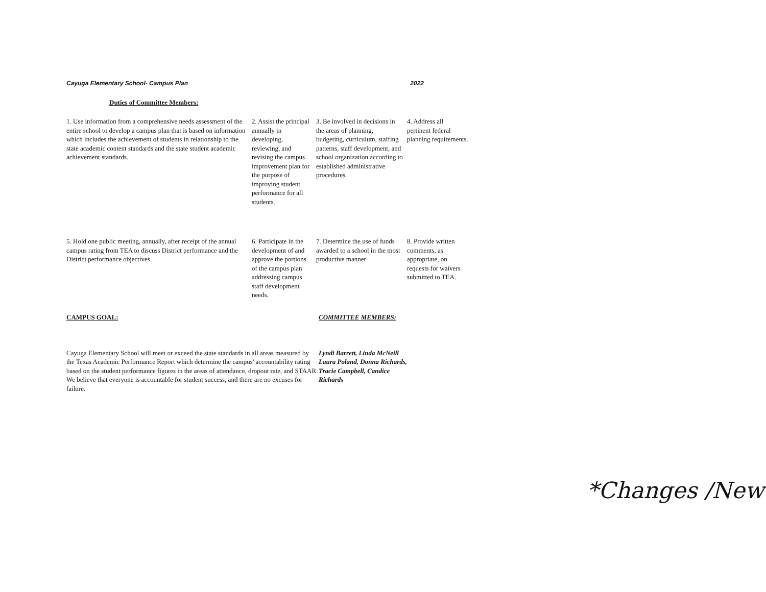Cayuga Elementary School- Campus Plan 2022
Duties of Committee Members:
| 1. Use information from a comprehensive needs assessment of the entire school to develop a campus plan that is based on information which includes the achievement of students in relationship to the state academic content standards and the state student academic achievement standards. | 2. Assist the principal annually in developing, reviewing, and revising the campus improvement plan for the purpose of improving student performance for all students. | 3. Be involved in decisions in the areas of planning, budgeting, curriculum, staffing patterns, staff development, and school organization according to established administrative procedures. | 4. Address all pertinent federal planning requirements. |
| 5. Hold one public meeting, annually, after receipt of the annual campus rating from TEA to discuss District performance and the District performance objectives | 6. Participate in the development of and approve the portions of the campus plan addressing campus staff development needs. | 7. Determine the use of funds awarded to a school in the most productive manner | 8. Provide written comments, as appropriate, on requests for waivers submitted to TEA. |
CAMPUS GOAL:
Cayuga Elementary School will meet or exceed the state standards in all areas measured by the Texas Academic Performance Report which determine the campus' accountability rating based on the student performance figures in the areas of attendance, dropout rate, and STAAR. We believe that everyone is accountable for student success, and there are no excuses for failure.
COMMITTEE MEMBERS:
Lyndi Barrett, Linda McNeill Laura Poland, Donna Richards, Tracie Campbell, Candice Richards
*Changes /New